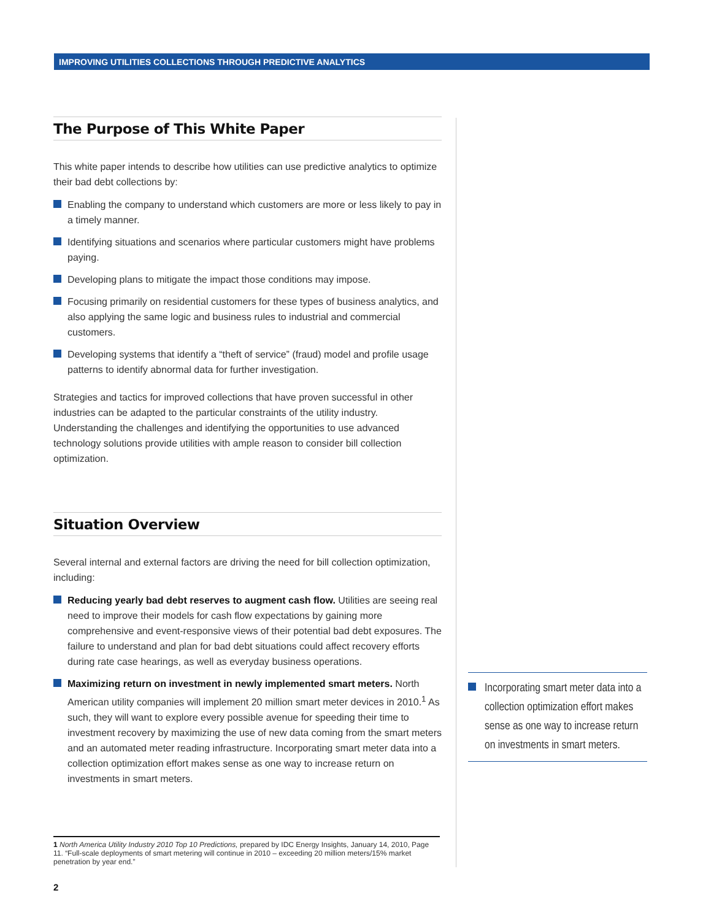IMPROVING UTILITIES COLLECTIONS THROUGH PREDICTIVE ANALYTICS
The Purpose of This White Paper
This white paper intends to describe how utilities can use predictive analytics to optimize their bad debt collections by:
Enabling the company to understand which customers are more or less likely to pay in a timely manner.
Identifying situations and scenarios where particular customers might have problems paying.
Developing plans to mitigate the impact those conditions may impose.
Focusing primarily on residential customers for these types of business analytics, and also applying the same logic and business rules to industrial and commercial customers.
Developing systems that identify a “theft of service” (fraud) model and profile usage patterns to identify abnormal data for further investigation.
Strategies and tactics for improved collections that have proven successful in other industries can be adapted to the particular constraints of the utility industry. Understanding the challenges and identifying the opportunities to use advanced technology solutions provide utilities with ample reason to consider bill collection optimization.
Situation Overview
Several internal and external factors are driving the need for bill collection optimization, including:
Reducing yearly bad debt reserves to augment cash flow. Utilities are seeing real need to improve their models for cash flow expectations by gaining more comprehensive and event-responsive views of their potential bad debt exposures. The failure to understand and plan for bad debt situations could affect recovery efforts during rate case hearings, as well as everyday business operations.
Maximizing return on investment in newly implemented smart meters. North American utility companies will implement 20 million smart meter devices in 2010.<sup>1</sup> As such, they will want to explore every possible avenue for speeding their time to investment recovery by maximizing the use of new data coming from the smart meters and an automated meter reading infrastructure. Incorporating smart meter data into a collection optimization effort makes sense as one way to increase return on investments in smart meters.
Incorporating smart meter data into a collection optimization effort makes sense as one way to increase return on investments in smart meters.
1 North America Utility Industry 2010 Top 10 Predictions, prepared by IDC Energy Insights, January 14, 2010, Page 11. “Full-scale deployments of smart metering will continue in 2010 – exceeding 20 million meters/15% market penetration by year end.”
2